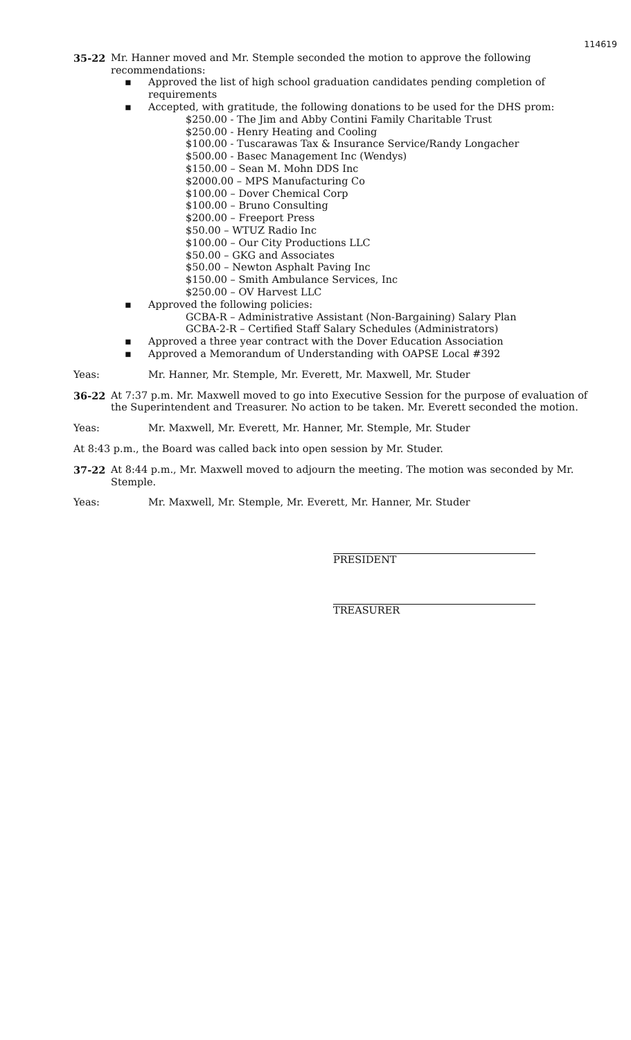114619
35-22 Mr. Hanner moved and Mr. Stemple seconded the motion to approve the following recommendations:
▪ Approved the list of high school graduation candidates pending completion of requirements
▪ Accepted, with gratitude, the following donations to be used for the DHS prom:
$250.00 - The Jim and Abby Contini Family Charitable Trust
$250.00 - Henry Heating and Cooling
$100.00 - Tuscarawas Tax & Insurance Service/Randy Longacher
$500.00 - Basec Management Inc (Wendys)
$150.00 – Sean M. Mohn DDS Inc
$2000.00 – MPS Manufacturing Co
$100.00 – Dover Chemical Corp
$100.00 – Bruno Consulting
$200.00 – Freeport Press
$50.00 – WTUZ Radio Inc
$100.00 – Our City Productions LLC
$50.00 – GKG and Associates
$50.00 – Newton Asphalt Paving Inc
$150.00 – Smith Ambulance Services, Inc
$250.00 – OV Harvest LLC
▪ Approved the following policies:
GCBA-R – Administrative Assistant (Non-Bargaining) Salary Plan
GCBA-2-R – Certified Staff Salary Schedules (Administrators)
▪ Approved a three year contract with the Dover Education Association
▪ Approved a Memorandum of Understanding with OAPSE Local #392
Yeas: Mr. Hanner, Mr. Stemple, Mr. Everett, Mr. Maxwell, Mr. Studer
36-22 At 7:37 p.m. Mr. Maxwell moved to go into Executive Session for the purpose of evaluation of the Superintendent and Treasurer. No action to be taken. Mr. Everett seconded the motion.
Yeas: Mr. Maxwell, Mr. Everett, Mr. Hanner, Mr. Stemple, Mr. Studer
At 8:43 p.m., the Board was called back into open session by Mr. Studer.
37-22 At 8:44 p.m., Mr. Maxwell moved to adjourn the meeting. The motion was seconded by Mr. Stemple.
Yeas: Mr. Maxwell, Mr. Stemple, Mr. Everett, Mr. Hanner, Mr. Studer
PRESIDENT
TREASURER